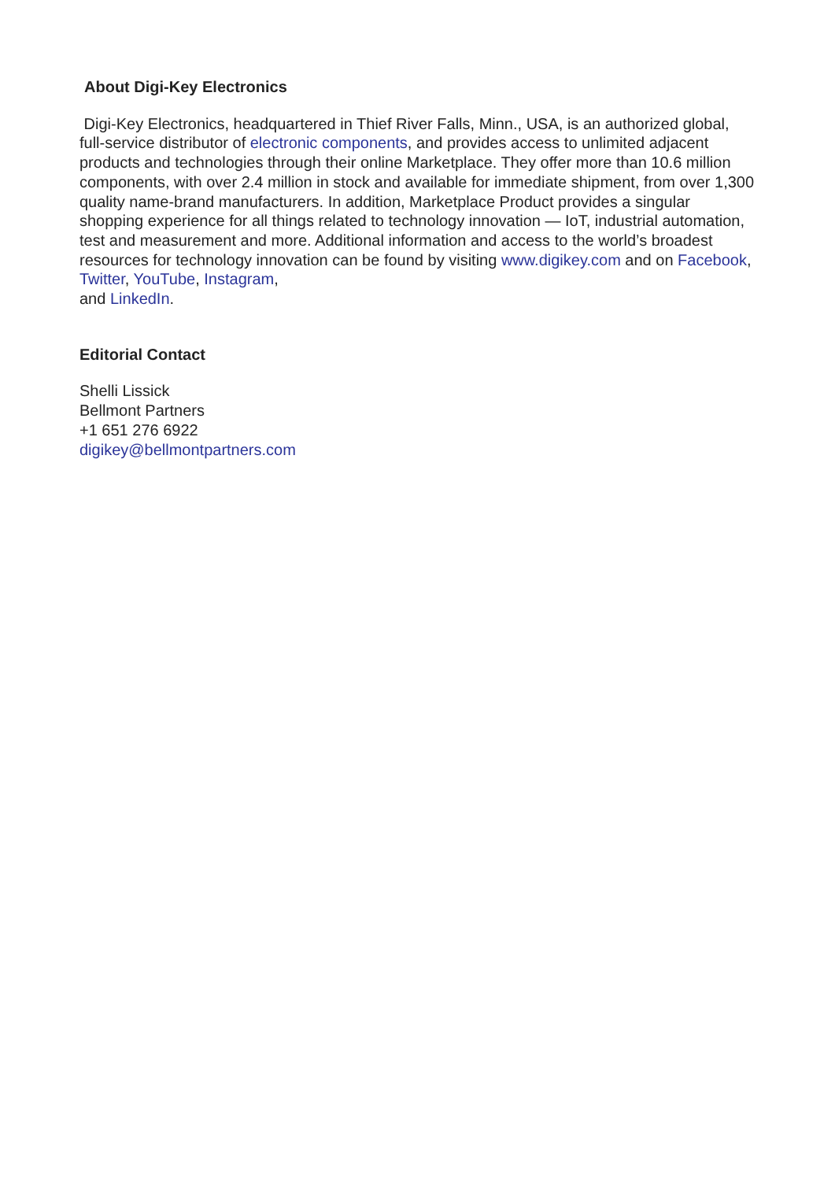About Digi-Key Electronics
Digi-Key Electronics, headquartered in Thief River Falls, Minn., USA, is an authorized global, full-service distributor of electronic components, and provides access to unlimited adjacent products and technologies through their online Marketplace. They offer more than 10.6 million components, with over 2.4 million in stock and available for immediate shipment, from over 1,300 quality name-brand manufacturers. In addition, Marketplace Product provides a singular shopping experience for all things related to technology innovation — IoT, industrial automation, test and measurement and more. Additional information and access to the world’s broadest resources for technology innovation can be found by visiting www.digikey.com and on Facebook, Twitter, YouTube, Instagram,
and LinkedIn.
Editorial Contact
Shelli Lissick
Bellmont Partners
+1 651 276 6922
digikey@bellmontpartners.com